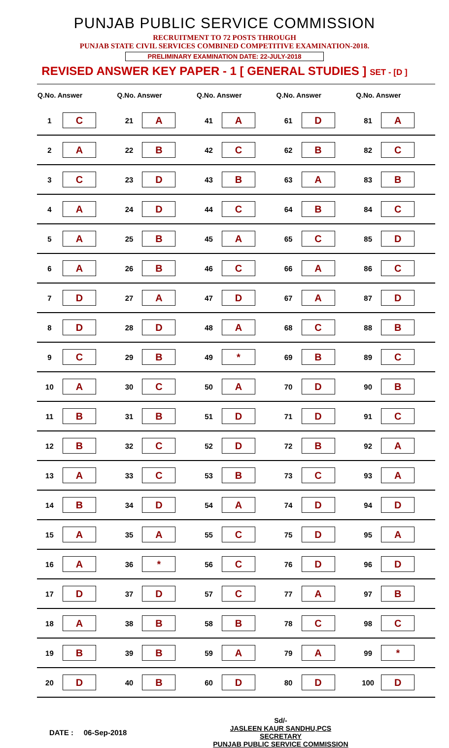PUNJAB PUBLIC SERVICE COMMISSION
RECRUITMENT TO 72 POSTS THROUGH
PUNJAB STATE CIVIL SERVICES COMBINED COMPETITIVE EXAMINATION-2018.
PRELIMINARY EXAMINATION DATE: 22-JULY-2018
REVISED ANSWER KEY PAPER - 1 [ GENERAL STUDIES ] SET - [D ]
| Q.No. Answer | | Q.No. Answer | | Q.No. Answer | | Q.No. Answer | | Q.No. Answer | |
| --- | --- | --- | --- | --- | --- | --- | --- | --- | --- |
| 1 | C | 21 | A | 41 | A | 61 | D | 81 | A |
| 2 | A | 22 | B | 42 | C | 62 | B | 82 | C |
| 3 | C | 23 | D | 43 | B | 63 | A | 83 | B |
| 4 | A | 24 | D | 44 | C | 64 | B | 84 | C |
| 5 | A | 25 | B | 45 | A | 65 | C | 85 | D |
| 6 | A | 26 | B | 46 | C | 66 | A | 86 | C |
| 7 | D | 27 | A | 47 | D | 67 | A | 87 | D |
| 8 | D | 28 | D | 48 | A | 68 | C | 88 | B |
| 9 | C | 29 | B | 49 | * | 69 | B | 89 | C |
| 10 | A | 30 | C | 50 | A | 70 | D | 90 | B |
| 11 | B | 31 | B | 51 | D | 71 | D | 91 | C |
| 12 | B | 32 | C | 52 | D | 72 | B | 92 | A |
| 13 | A | 33 | C | 53 | B | 73 | C | 93 | A |
| 14 | B | 34 | D | 54 | A | 74 | D | 94 | D |
| 15 | A | 35 | A | 55 | C | 75 | D | 95 | A |
| 16 | A | 36 | * | 56 | C | 76 | D | 96 | D |
| 17 | D | 37 | D | 57 | C | 77 | A | 97 | B |
| 18 | A | 38 | B | 58 | B | 78 | C | 98 | C |
| 19 | B | 39 | B | 59 | A | 79 | A | 99 | * |
| 20 | D | 40 | B | 60 | D | 80 | D | 100 | D |
DATE : 06-Sep-2018
Sd/-
JASLEEN KAUR SANDHU,PCS
SECRETARY
PUNJAB PUBLIC SERVICE COMMISSION